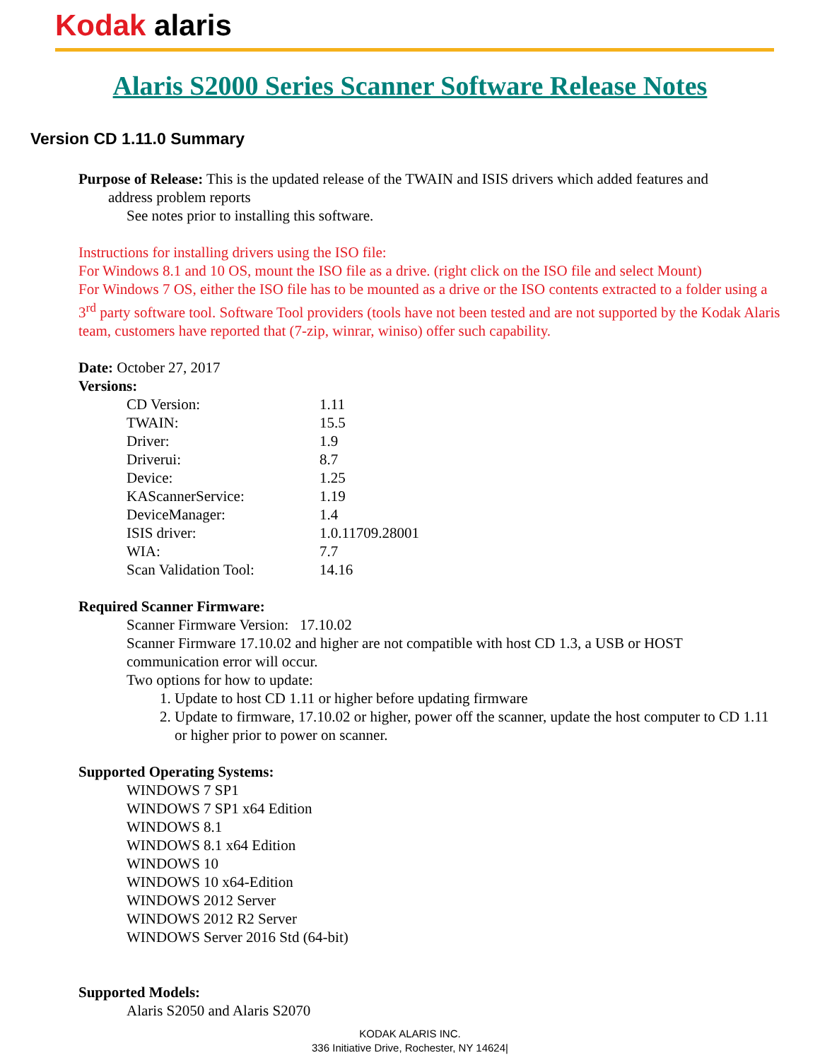Kodak alaris
Alaris S2000 Series Scanner Software Release Notes
Version CD 1.11.0 Summary
Purpose of Release: This is the updated release of the TWAIN and ISIS drivers which added features and
address problem reports
See notes prior to installing this software.
Instructions for installing drivers using the ISO file:
For Windows 8.1 and 10 OS, mount the ISO file as a drive. (right click on the ISO file and select Mount)
For Windows 7 OS, either the ISO file has to be mounted as a drive or the ISO contents extracted to a folder using a 3<sup>rd</sup> party software tool. Software Tool providers (tools have not been tested and are not supported by the Kodak Alaris team, customers have reported that (7-zip, winrar, winiso) offer such capability.
Date: October 27, 2017
Versions:
| CD Version: | 1.11 |
| TWAIN: | 15.5 |
| Driver: | 1.9 |
| Driverui: | 8.7 |
| Device: | 1.25 |
| KAScannerService: | 1.19 |
| DeviceManager: | 1.4 |
| ISIS driver: | 1.0.11709.28001 |
| WIA: | 7.7 |
| Scan Validation Tool: | 14.16 |
Required Scanner Firmware:
Scanner Firmware Version: 17.10.02
Scanner Firmware 17.10.02 and higher are not compatible with host CD 1.3, a USB or HOST communication error will occur.
Two options for how to update:
1. Update to host CD 1.11 or higher before updating firmware
2. Update to firmware, 17.10.02 or higher, power off the scanner, update the host computer to CD 1.11 or higher prior to power on scanner.
Supported Operating Systems:
WINDOWS 7 SP1
WINDOWS 7 SP1 x64 Edition
WINDOWS 8.1
WINDOWS 8.1 x64 Edition
WINDOWS 10
WINDOWS 10 x64-Edition
WINDOWS 2012 Server
WINDOWS 2012 R2 Server
WINDOWS Server 2016 Std (64-bit)
Supported Models:
Alaris S2050 and Alaris S2070
KODAK ALARIS INC.
336 Initiative Drive, Rochester, NY 14624|